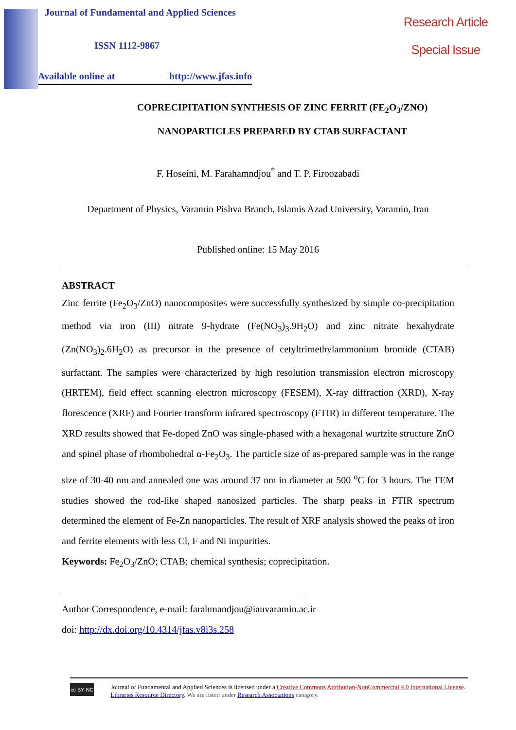Journal of Fundamental and Applied Sciences
ISSN 1112-9867
Available online at http://www.jfas.info
Research Article
Special Issue
COPRECIPITATION SYNTHESIS OF ZINC FERRIT (FE<sub>2</sub>O<sub>3</sub>/ZNO)
NANOPARTICLES PREPARED BY CTAB SURFACTANT
F. Hoseini, M. Farahamndjou<sup>*</sup> and T. P. Firoozabadi
Department of Physics, Varamin Pishva Branch, Islamis Azad University, Varamin, Iran
Published online: 15 May 2016
ABSTRACT
Zinc ferrite (Fe<sub>2</sub>O<sub>3</sub>/ZnO) nanocomposites were successfully synthesized by simple co-precipitation method via iron (III) nitrate 9-hydrate (Fe(NO<sub>3</sub>)<sub>3</sub>.9H<sub>2</sub>O) and zinc nitrate hexahydrate (Zn(NO<sub>3</sub>)<sub>2</sub>.6H<sub>2</sub>O) as precursor in the presence of cetyltrimethylammonium bromide (CTAB) surfactant. The samples were characterized by high resolution transmission electron microscopy (HRTEM), field effect scanning electron microscopy (FESEM), X-ray diffraction (XRD), X-ray florescence (XRF) and Fourier transform infrared spectroscopy (FTIR) in different temperature. The XRD results showed that Fe-doped ZnO was single-phased with a hexagonal wurtzite structure ZnO and spinel phase of rhombohedral α-Fe<sub>2</sub>O<sub>3</sub>. The particle size of as-prepared sample was in the range size of 30-40 nm and annealed one was around 37 nm in diameter at 500 <sup>o</sup>C for 3 hours. The TEM studies showed the rod-like shaped nanosized particles. The sharp peaks in FTIR spectrum determined the element of Fe-Zn nanoparticles. The result of XRF analysis showed the peaks of iron and ferrite elements with less Cl, F and Ni impurities.
Keywords: Fe<sub>2</sub>O<sub>3</sub>/ZnO; CTAB; chemical synthesis; coprecipitation.
Author Correspondence, e-mail: farahmandjou@iauvaramin.ac.ir
doi: http://dx.doi.org/10.4314/jfas.v8i3s.258
cc BY NC
Journal of Fundamental and Applied Sciences is licensed under a Creative Commons Attribution-NonCommercial 4.0 International License. Libraries Resource Directory. We are listed under Research Associations category.